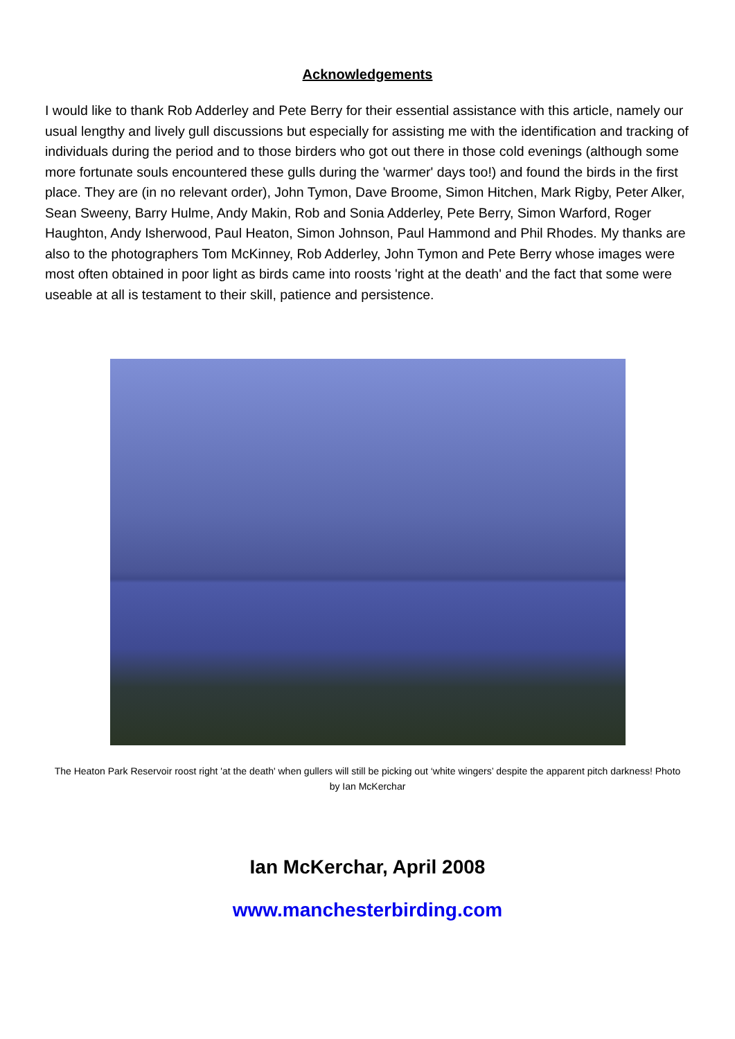Acknowledgements
I would like to thank Rob Adderley and Pete Berry for their essential assistance with this article, namely our usual lengthy and lively gull discussions but especially for assisting me with the identification and tracking of individuals during the period and to those birders who got out there in those cold evenings (although some more fortunate souls encountered these gulls during the 'warmer' days too!) and found the birds in the first place. They are (in no relevant order), John Tymon, Dave Broome, Simon Hitchen, Mark Rigby, Peter Alker, Sean Sweeny, Barry Hulme, Andy Makin, Rob and Sonia Adderley, Pete Berry, Simon Warford, Roger Haughton, Andy Isherwood, Paul Heaton, Simon Johnson, Paul Hammond and Phil Rhodes. My thanks are also to the photographers Tom McKinney, Rob Adderley, John Tymon and Pete Berry whose images were most often obtained in poor light as birds came into roosts 'right at the death' and the fact that some were useable at all is testament to their skill, patience and persistence.
The Heaton Park Reservoir roost right 'at the death' when gullers will still be picking out ‘white wingers’ despite the apparent pitch darkness! Photo by Ian McKerchar
Ian McKerchar, April 2008
www.manchesterbirding.com